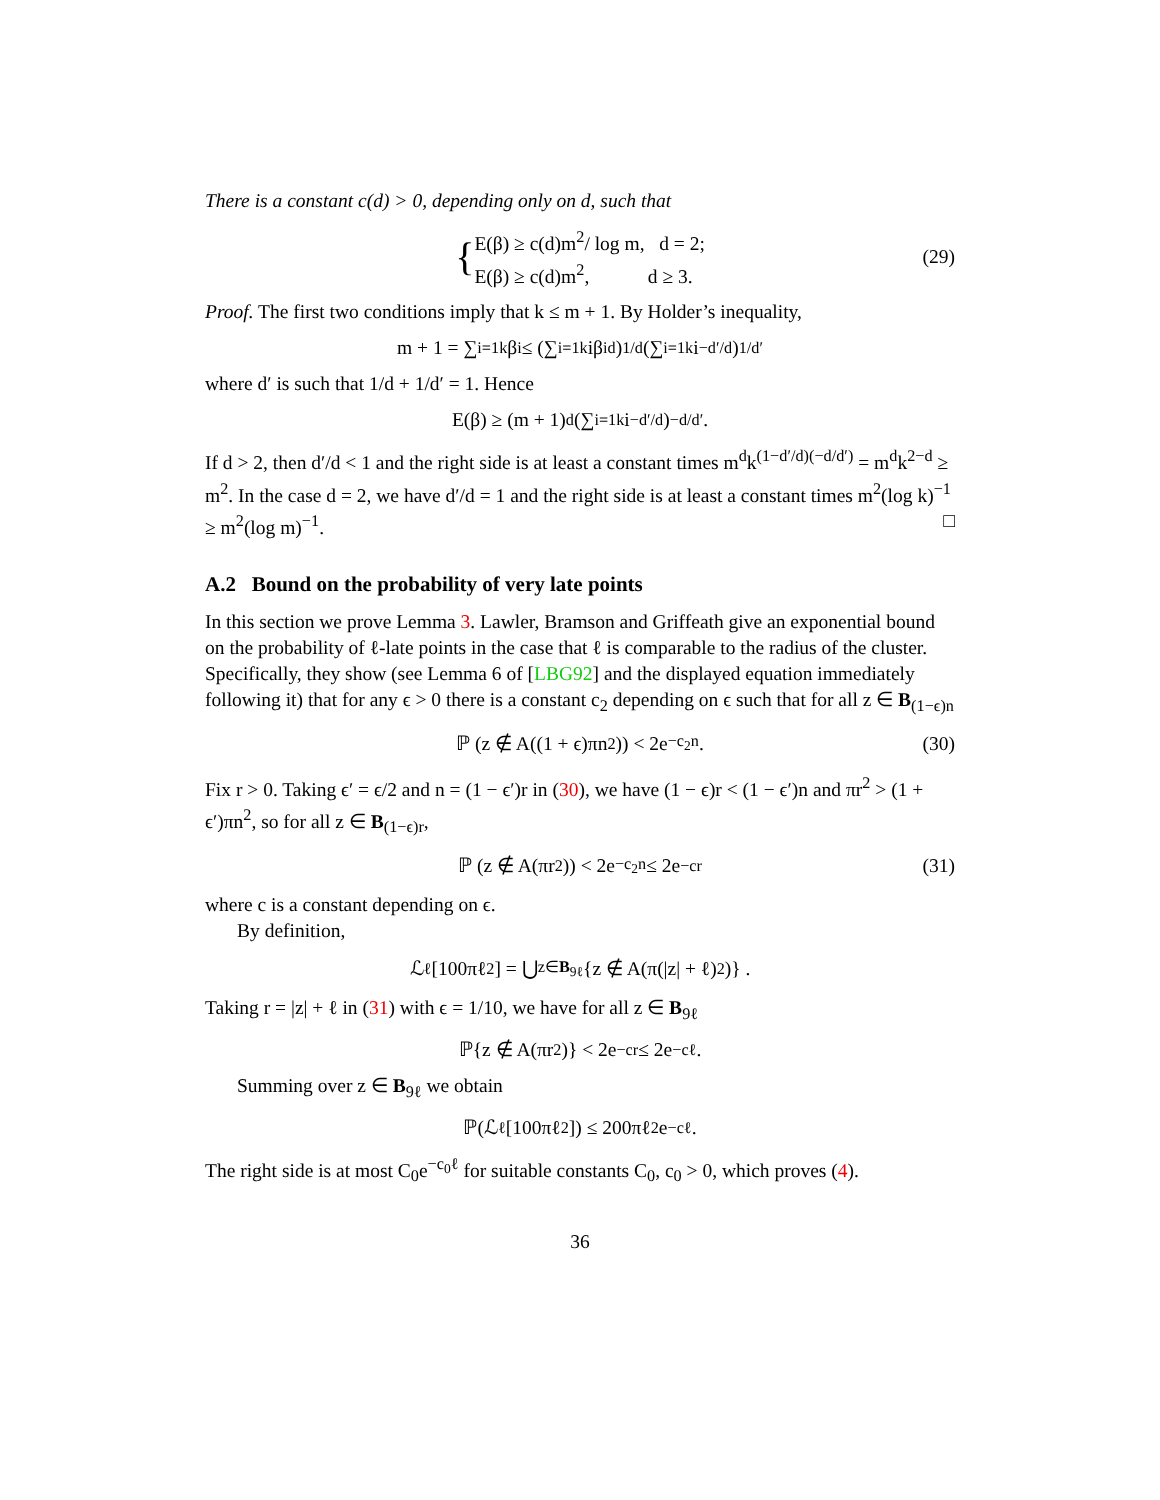There is a constant c(d) > 0, depending only on d, such that
{ E(β) ≥ c(d)m<sup>2</sup>/ log m, d = 2;
E(β) ≥ c(d)m<sup>2</sup>, d ≥ 3. (29)
Proof. The first two conditions imply that k ≤ m + 1. By Holder’s inequality,
m + 1 = ∑<sub>i=1</sub><sup>k</sup> β<sub>i</sub> ≤ (∑<sub>i=1</sub><sup>k</sup> iβ<sub>i</sub><sup>d</sup>)<sup>1/d</sup> (∑<sub>i=1</sub><sup>k</sup> i<sup>−d′/d</sup>)<sup>1/d′</sup>
where d′ is such that 1/d + 1/d′ = 1. Hence
E(β) ≥ (m + 1)<sup>d</sup> (∑<sub>i=1</sub><sup>k</sup> i<sup>−d′/d</sup>)<sup>−d/d′</sup> .
If d > 2, then d′/d < 1 and the right side is at least a constant times m<sup>d</sup>k<sup>(1−d′/d)(−d/d′)</sup> = m<sup>d</sup>k<sup>2−d</sup> ≥ m<sup>2</sup>. In the case d = 2, we have d′/d = 1 and the right side is at least a constant times m<sup>2</sup>(log k)<sup>−1</sup> ≥ m<sup>2</sup>(log m)<sup>−1</sup>. □
A.2 Bound on the probability of very late points
In this section we prove Lemma 3. Lawler, Bramson and Griffeath give an exponential bound on the probability of ℓ-late points in the case that ℓ is comparable to the radius of the cluster. Specifically, they show (see Lemma 6 of [LBG92] and the displayed equation immediately following it) that for any ϵ > 0 there is a constant c<sub>2</sub> depending on ϵ such that for all z ∈ B<sub>(1−ϵ)n</sub>
ℙ (z ∉ A((1 + ϵ)πn<sup>2</sup>)) < 2e<sup>−c<sub>2</sub>n</sup>. (30)
Fix r > 0. Taking ϵ′ = ϵ/2 and n = (1 − ϵ′)r in (30), we have (1 − ϵ)r < (1 − ϵ′)n and πr<sup>2</sup> > (1 + ϵ′)πn<sup>2</sup>, so for all z ∈ B<sub>(1−ϵ)r</sub>,
ℙ (z ∉ A(πr<sup>2</sup>)) < 2e<sup>−c<sub>2</sub>n</sup> ≤ 2e<sup>−cr</sup> (31)
where c is a constant depending on ϵ.
By definition,
ℒ<sub>ℓ</sub>[100πℓ<sup>2</sup>] = ⋃<sub>z∈B<sub>9ℓ</sub></sub> {z ∉ A(π(|z| + ℓ)<sup>2</sup>)} .
Taking r = |z| + ℓ in (31) with ϵ = 1/10, we have for all z ∈ B<sub>9ℓ</sub>
ℙ{z ∉ A(πr<sup>2</sup>)} < 2e<sup>−cr</sup> ≤ 2e<sup>−cℓ</sup>.
Summing over z ∈ B<sub>9ℓ</sub> we obtain
ℙ(ℒ<sub>ℓ</sub>[100πℓ<sup>2</sup>]) ≤ 200πℓ<sup>2</sup>e<sup>−cℓ</sup>.
The right side is at most C<sub>0</sub>e<sup>−c<sub>0</sub>ℓ</sup> for suitable constants C<sub>0</sub>, c<sub>0</sub> > 0, which proves (4).
36